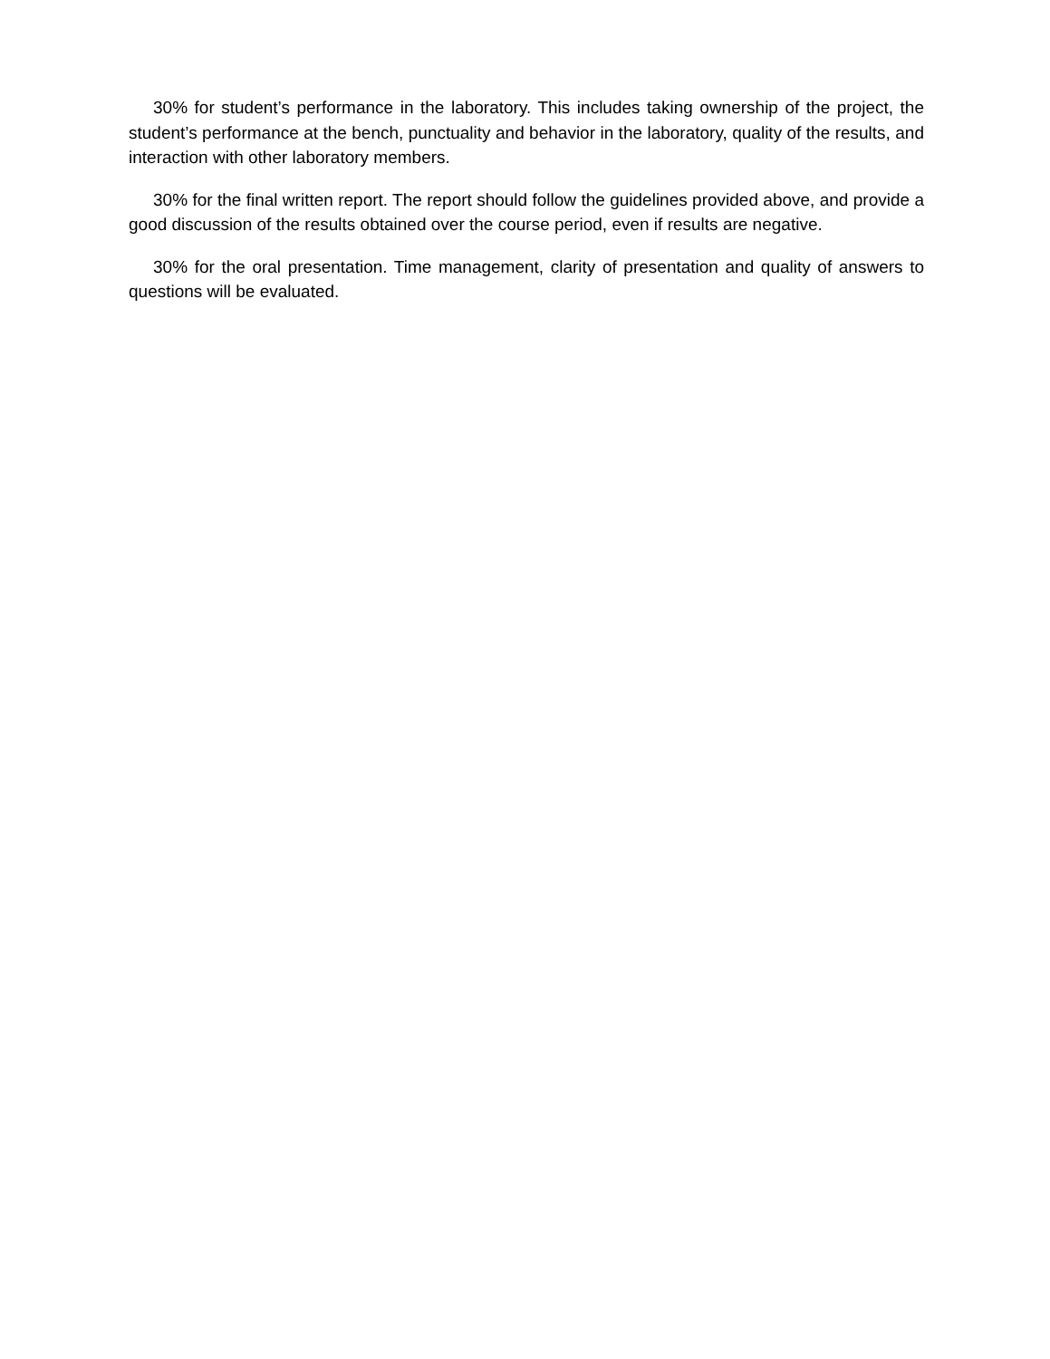30% for student’s performance in the laboratory. This includes taking ownership of the project, the student’s performance at the bench, punctuality and behavior in the laboratory, quality of the results, and interaction with other laboratory members.
30% for the final written report. The report should follow the guidelines provided above, and provide a good discussion of the results obtained over the course period, even if results are negative.
30% for the oral presentation. Time management, clarity of presentation and quality of answers to questions will be evaluated.